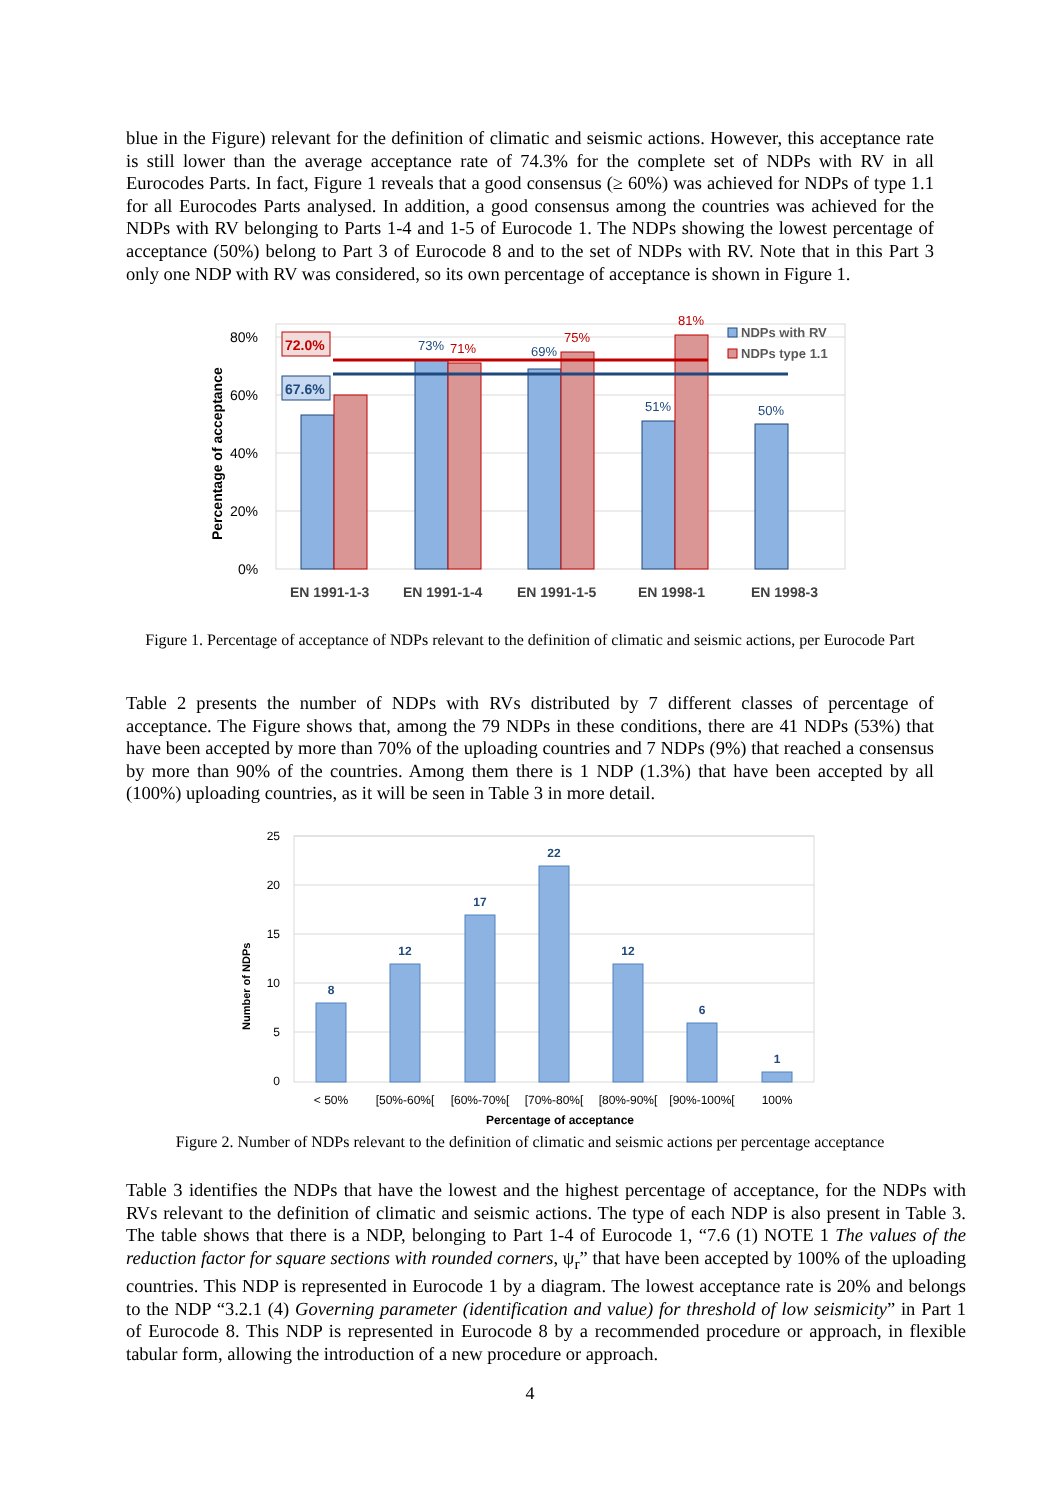blue in the Figure) relevant for the definition of climatic and seismic actions. However, this acceptance rate is still lower than the average acceptance rate of 74.3% for the complete set of NDPs with RV in all Eurocodes Parts. In fact, Figure 1 reveals that a good consensus (≥ 60%) was achieved for NDPs of type 1.1 for all Eurocodes Parts analysed. In addition, a good consensus among the countries was achieved for the NDPs with RV belonging to Parts 1-4 and 1-5 of Eurocode 1. The NDPs showing the lowest percentage of acceptance (50%) belong to Part 3 of Eurocode 8 and to the set of NDPs with RV. Note that in this Part 3 only one NDP with RV was considered, so its own percentage of acceptance is shown in Figure 1.
80%
60%
40%
20%
0%
Percentage of acceptance
72.0%
67.6%
73%
71%
69%
75%
51%
81%
50%
NDPs with RV
NDPs type 1.1
EN 1991-1-3
EN 1991-1-4
EN 1991-1-5
EN 1998-1
EN 1998-3
Figure 1. Percentage of acceptance of NDPs relevant to the definition of climatic and seismic actions, per Eurocode Part
Table 2 presents the number of NDPs with RVs distributed by 7 different classes of percentage of acceptance. The Figure shows that, among the 79 NDPs in these conditions, there are 41 NDPs (53%) that have been accepted by more than 70% of the uploading countries and 7 NDPs (9%) that reached a consensus by more than 90% of the countries. Among them there is 1 NDP (1.3%) that have been accepted by all (100%) uploading countries, as it will be seen in Table 3 in more detail.
25
20
15
10
5
0
Number of NDPs
8
12
17
22
12
6
1
< 50%
[50%-60%[
[60%-70%[
[70%-80%[
[80%-90%[
[90%-100%[
100%
Percentage of acceptance
Figure 2. Number of NDPs relevant to the definition of climatic and seismic actions per percentage acceptance
Table 3 identifies the NDPs that have the lowest and the highest percentage of acceptance, for the NDPs with RVs relevant to the definition of climatic and seismic actions. The type of each NDP is also present in Table 3. The table shows that there is a NDP, belonging to Part 1-4 of Eurocode 1, “7.6 (1) NOTE 1 The values of the reduction factor for square sections with rounded corners, ψ<sub>r</sub>” that have been accepted by 100% of the uploading countries. This NDP is represented in Eurocode 1 by a diagram. The lowest acceptance rate is 20% and belongs to the NDP “3.2.1 (4) Governing parameter (identification and value) for threshold of low seismicity” in Part 1 of Eurocode 8. This NDP is represented in Eurocode 8 by a recommended procedure or approach, in flexible tabular form, allowing the introduction of a new procedure or approach.
4